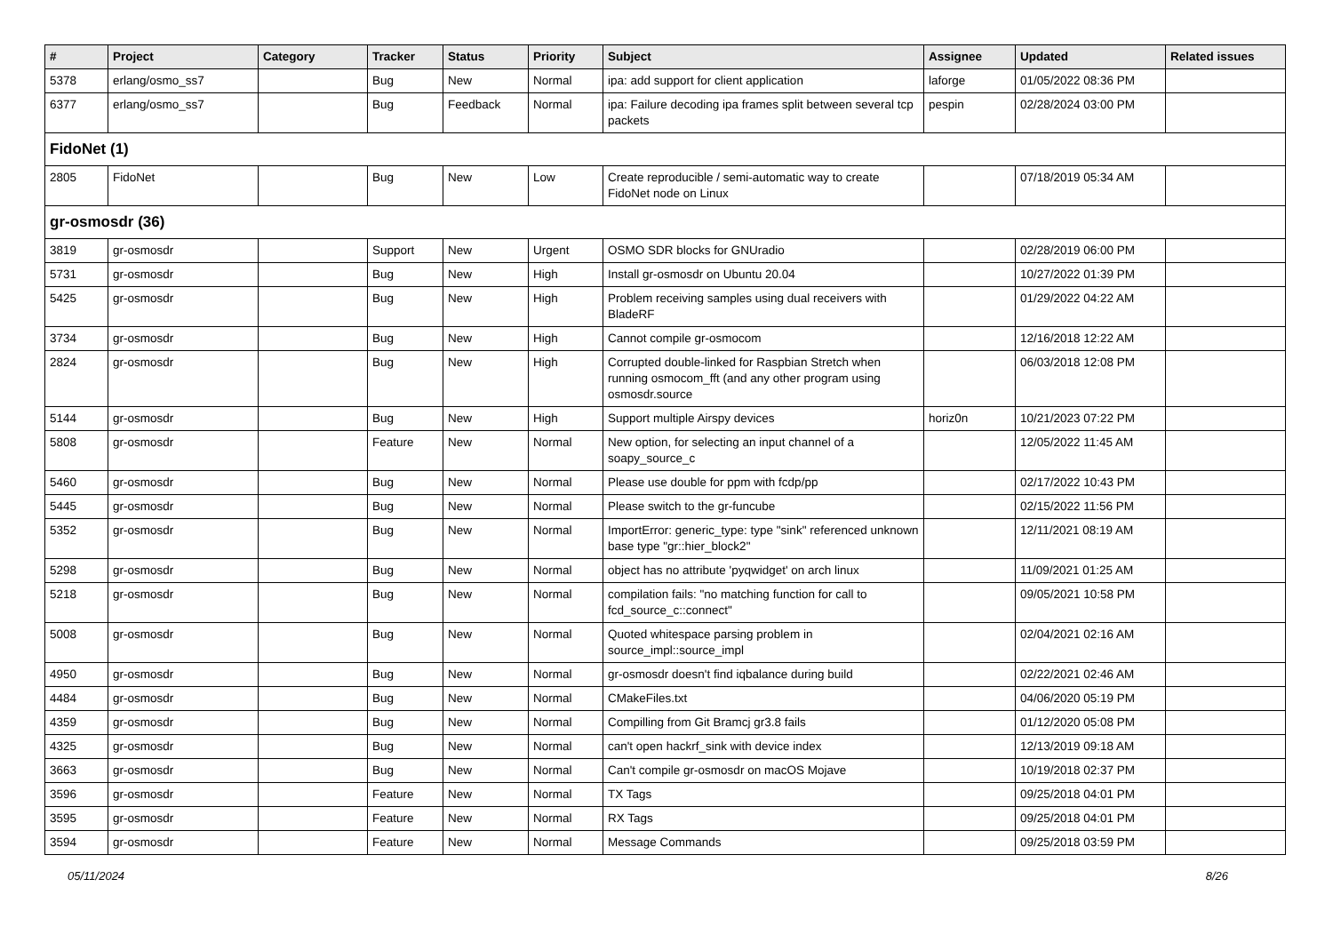| # | Project | Category | Tracker | Status | Priority | Subject | Assignee | Updated | Related issues |
| --- | --- | --- | --- | --- | --- | --- | --- | --- | --- |
| 5378 | erlang/osmo_ss7 | | Bug | New | Normal | ipa: add support for client application | laforge | 01/05/2022 08:36 PM | |
| 6377 | erlang/osmo_ss7 | | Bug | Feedback | Normal | ipa: Failure decoding ipa frames split between several tcp packets | pespin | 02/28/2024 03:00 PM | |
| FidoNet (1) | | | | | | | | | |
| 2805 | FidoNet | | Bug | New | Low | Create reproducible / semi-automatic way to create FidoNet node on Linux | | 07/18/2019 05:34 AM | |
| gr-osmosdr (36) | | | | | | | | | |
| 3819 | gr-osmosdr | | Support | New | Urgent | OSMO SDR blocks for GNUradio | | 02/28/2019 06:00 PM | |
| 5731 | gr-osmosdr | | Bug | New | High | Install gr-osmosdr on Ubuntu 20.04 | | 10/27/2022 01:39 PM | |
| 5425 | gr-osmosdr | | Bug | New | High | Problem receiving samples using dual receivers with BladeRF | | 01/29/2022 04:22 AM | |
| 3734 | gr-osmosdr | | Bug | New | High | Cannot compile gr-osmocom | | 12/16/2018 12:22 AM | |
| 2824 | gr-osmosdr | | Bug | New | High | Corrupted double-linked for Raspbian Stretch when running osmocom_fft (and any other program using osmosdr.source | | 06/03/2018 12:08 PM | |
| 5144 | gr-osmosdr | | Bug | New | High | Support multiple Airspy devices | horiz0n | 10/21/2023 07:22 PM | |
| 5808 | gr-osmosdr | | Feature | New | Normal | New option, for selecting an input channel of a soapy_source_c | | 12/05/2022 11:45 AM | |
| 5460 | gr-osmosdr | | Bug | New | Normal | Please use double for ppm with fcdp/pp | | 02/17/2022 10:43 PM | |
| 5445 | gr-osmosdr | | Bug | New | Normal | Please switch to the gr-funcube | | 02/15/2022 11:56 PM | |
| 5352 | gr-osmosdr | | Bug | New | Normal | ImportError: generic_type: type "sink" referenced unknown base type "gr::hier_block2" | | 12/11/2021 08:19 AM | |
| 5298 | gr-osmosdr | | Bug | New | Normal | object has no attribute 'pyqwidget' on arch linux | | 11/09/2021 01:25 AM | |
| 5218 | gr-osmosdr | | Bug | New | Normal | compilation fails: "no matching function for call to fcd_source_c::connect" | | 09/05/2021 10:58 PM | |
| 5008 | gr-osmosdr | | Bug | New | Normal | Quoted whitespace parsing problem in source_impl::source_impl | | 02/04/2021 02:16 AM | |
| 4950 | gr-osmosdr | | Bug | New | Normal | gr-osmosdr doesn't find iqbalance during build | | 02/22/2021 02:46 AM | |
| 4484 | gr-osmosdr | | Bug | New | Normal | CMakeFiles.txt | | 04/06/2020 05:19 PM | |
| 4359 | gr-osmosdr | | Bug | New | Normal | Compilling from Git Bramcj gr3.8 fails | | 01/12/2020 05:08 PM | |
| 4325 | gr-osmosdr | | Bug | New | Normal | can't open hackrf_sink with device index | | 12/13/2019 09:18 AM | |
| 3663 | gr-osmosdr | | Bug | New | Normal | Can't compile gr-osmosdr on macOS Mojave | | 10/19/2018 02:37 PM | |
| 3596 | gr-osmosdr | | Feature | New | Normal | TX Tags | | 09/25/2018 04:01 PM | |
| 3595 | gr-osmosdr | | Feature | New | Normal | RX Tags | | 09/25/2018 04:01 PM | |
| 3594 | gr-osmosdr | | Feature | New | Normal | Message Commands | | 09/25/2018 03:59 PM | |
05/11/2024 8/26